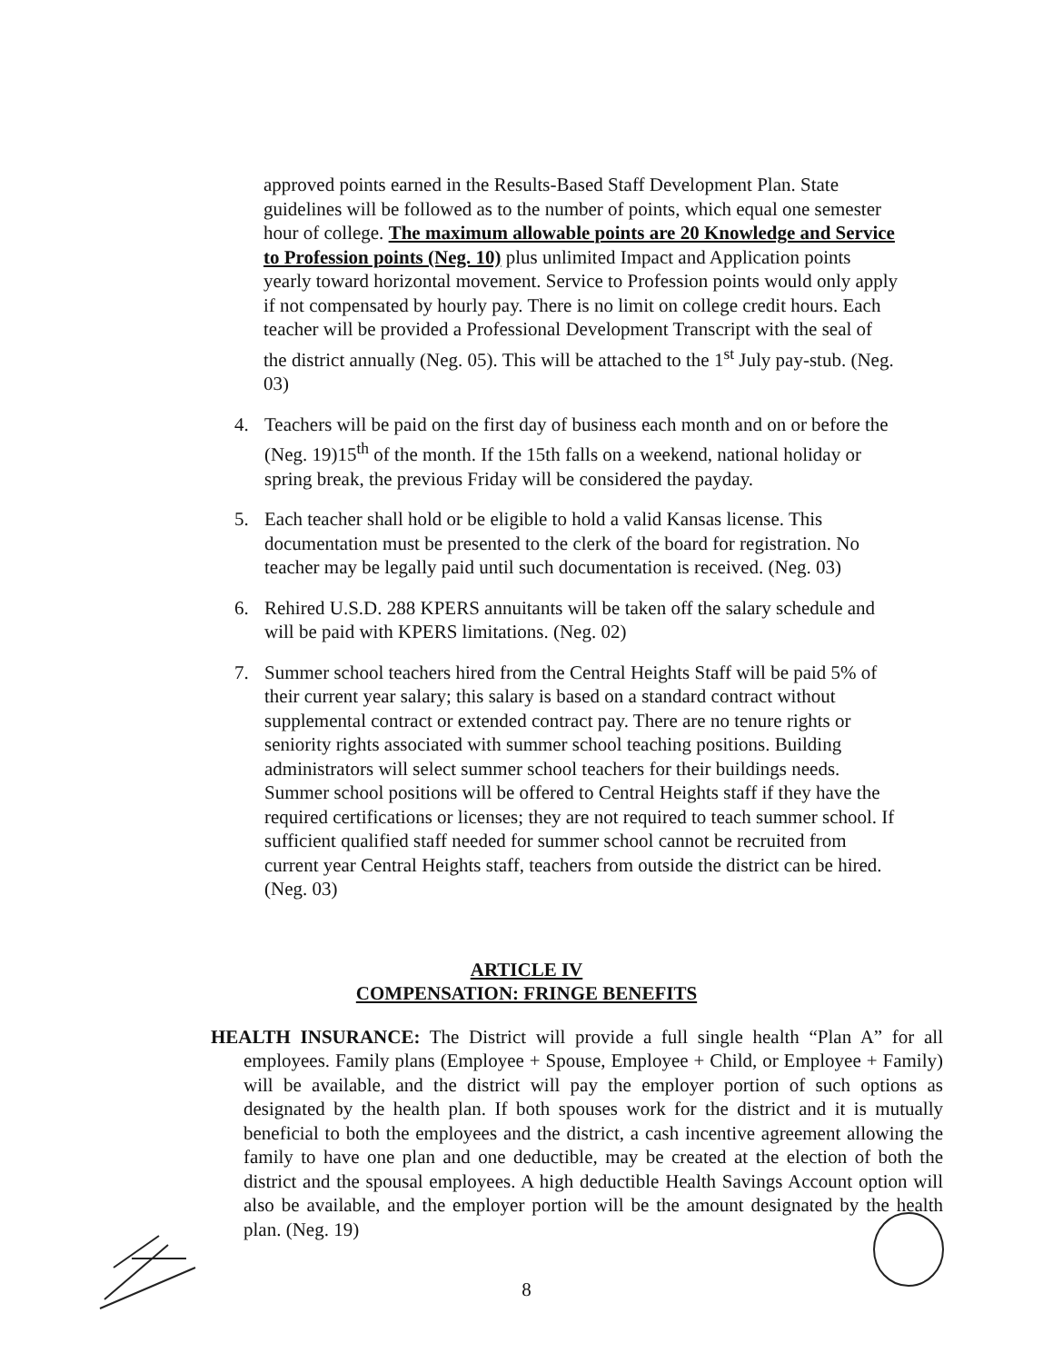approved points earned in the Results-Based Staff Development Plan. State guidelines will be followed as to the number of points, which equal one semester hour of college. The maximum allowable points are 20 Knowledge and Service to Profession points (Neg. 10) plus unlimited Impact and Application points yearly toward horizontal movement. Service to Profession points would only apply if not compensated by hourly pay. There is no limit on college credit hours. Each teacher will be provided a Professional Development Transcript with the seal of the district annually (Neg. 05). This will be attached to the 1<sup>st</sup> July pay-stub. (Neg. 03)
4. Teachers will be paid on the first day of business each month and on or before the (Neg. 19)15<sup>th</sup> of the month. If the 15th falls on a weekend, national holiday or spring break, the previous Friday will be considered the payday.
5. Each teacher shall hold or be eligible to hold a valid Kansas license. This documentation must be presented to the clerk of the board for registration. No teacher may be legally paid until such documentation is received. (Neg. 03)
6. Rehired U.S.D. 288 KPERS annuitants will be taken off the salary schedule and will be paid with KPERS limitations. (Neg. 02)
7. Summer school teachers hired from the Central Heights Staff will be paid 5% of their current year salary; this salary is based on a standard contract without supplemental contract or extended contract pay. There are no tenure rights or seniority rights associated with summer school teaching positions. Building administrators will select summer school teachers for their buildings needs. Summer school positions will be offered to Central Heights staff if they have the required certifications or licenses; they are not required to teach summer school. If sufficient qualified staff needed for summer school cannot be recruited from current year Central Heights staff, teachers from outside the district can be hired. (Neg. 03)
ARTICLE IV
COMPENSATION: FRINGE BENEFITS
HEALTH INSURANCE: The District will provide a full single health “Plan A” for all employees. Family plans (Employee + Spouse, Employee + Child, or Employee + Family) will be available, and the district will pay the employer portion of such options as designated by the health plan. If both spouses work for the district and it is mutually beneficial to both the employees and the district, a cash incentive agreement allowing the family to have one plan and one deductible, may be created at the election of both the district and the spousal employees. A high deductible Health Savings Account option will also be available, and the employer portion will be the amount designated by the health plan. (Neg. 19)
8